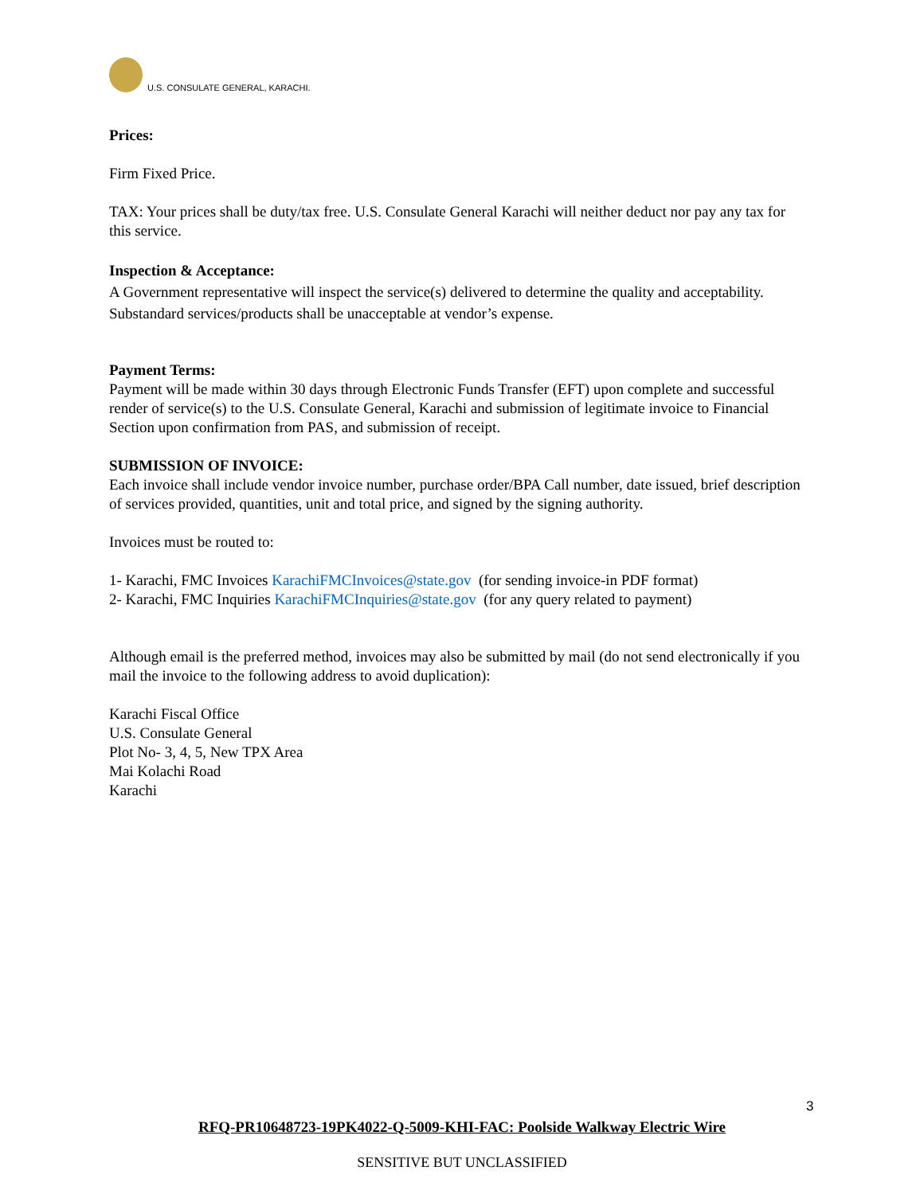U.S. CONSULATE GENERAL, KARACHI.
Prices:
Firm Fixed Price.
TAX: Your prices shall be duty/tax free. U.S. Consulate General Karachi will neither deduct nor pay any tax for this service.
Inspection & Acceptance:
A Government representative will inspect the service(s) delivered to determine the quality and acceptability. Substandard services/products shall be unacceptable at vendor’s expense.
Payment Terms:
Payment will be made within 30 days through Electronic Funds Transfer (EFT) upon complete and successful render of service(s) to the U.S. Consulate General, Karachi and submission of legitimate invoice to Financial Section upon confirmation from PAS, and submission of receipt.
SUBMISSION OF INVOICE:
Each invoice shall include vendor invoice number, purchase order/BPA Call number, date issued, brief description of services provided, quantities, unit and total price, and signed by the signing authority.
Invoices must be routed to:
1- Karachi, FMC Invoices KarachiFMCInvoices@state.gov (for sending invoice-in PDF format)
2- Karachi, FMC Inquiries KarachiFMCInquiries@state.gov (for any query related to payment)
Although email is the preferred method, invoices may also be submitted by mail (do not send electronically if you mail the invoice to the following address to avoid duplication):
Karachi Fiscal Office
U.S. Consulate General
Plot No- 3, 4, 5, New TPX Area
Mai Kolachi Road
Karachi
3
RFQ-PR10648723-19PK4022-Q-5009-KHI-FAC: Poolside Walkway Electric Wire
SENSITIVE BUT UNCLASSIFIED